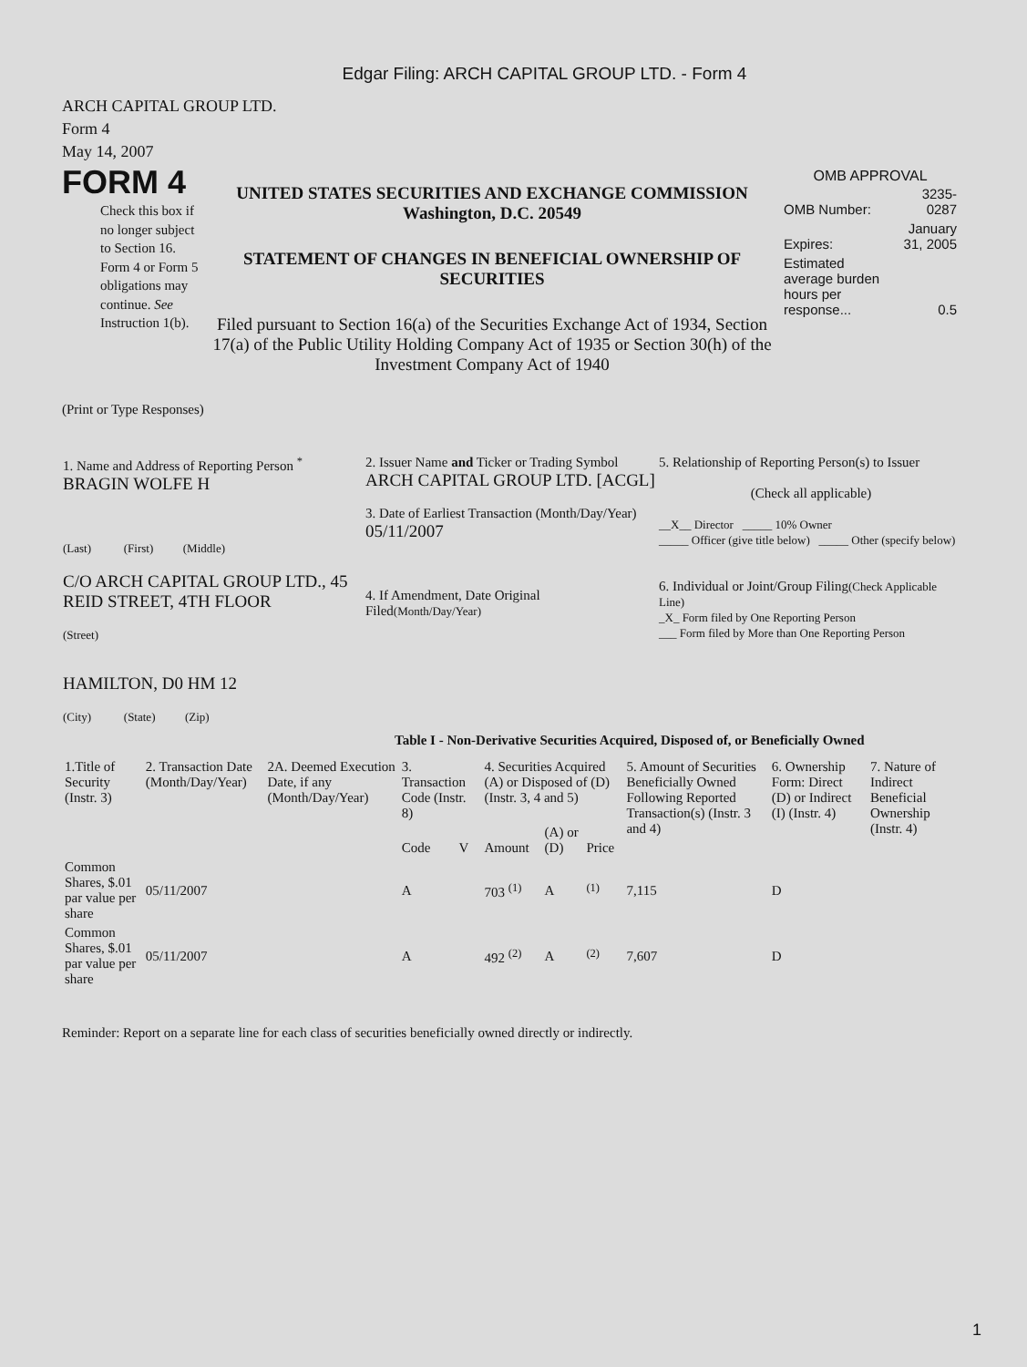Edgar Filing: ARCH CAPITAL GROUP LTD. - Form 4
ARCH CAPITAL GROUP LTD.
Form 4
May 14, 2007
FORM 4
Check this box if no longer subject to Section 16. Form 4 or Form 5 obligations may continue. See Instruction 1(b).
UNITED STATES SECURITIES AND EXCHANGE COMMISSION
Washington, D.C. 20549
STATEMENT OF CHANGES IN BENEFICIAL OWNERSHIP OF SECURITIES
Filed pursuant to Section 16(a) of the Securities Exchange Act of 1934, Section 17(a) of the Public Utility Holding Company Act of 1935 or Section 30(h) of the Investment Company Act of 1940
OMB APPROVAL
| OMB Number: | 3235-0287 |
| Expires: | January 31, 2005 |
| Estimated average burden hours per response... | 0.5 |
(Print or Type Responses)
| 1. Name and Address of Reporting Person <sup>*</sup> BRAGIN WOLFE H (Last) (First) (Middle) C/O ARCH CAPITAL GROUP LTD., 45 REID STREET, 4TH FLOOR (Street) HAMILTON, D0 HM 12 (City) (State) (Zip) | 2. Issuer Name and Ticker or Trading Symbol ARCH CAPITAL GROUP LTD. [ACGL] 3. Date of Earliest Transaction (Month/Day/Year) 05/11/2007 4. If Amendment, Date Original Filed (Month/Day/Year) | 5. Relationship of Reporting Person(s) to Issuer (Check all applicable) __X__ Director _____ 10% Owner _____ Officer (give title below) _____ Other (specify below) 6. Individual or Joint/Group Filing (Check Applicable Line) _X_ Form filed by One Reporting Person ___ Form filed by More than One Reporting Person |
Table I - Non-Derivative Securities Acquired, Disposed of, or Beneficially Owned
| 1.Title of Security (Instr. 3) | 2. Transaction Date (Month/Day/Year) | 2A. Deemed Execution Date, if any (Month/Day/Year) | 3. Transaction Code (Instr. 8) | | 4. Securities Acquired (A) or Disposed of (D) (Instr. 3, 4 and 5) | | | 5. Amount of Securities Beneficially Owned Following Reported Transaction(s) (Instr. 3 and 4) | 6. Ownership Form: Direct (D) or Indirect (I) (Instr. 4) | 7. Nature of Indirect Beneficial Ownership (Instr. 4) |
| --- | --- | --- | --- | --- | --- | --- | --- | --- | --- | --- |
| | | | Code | V | Amount | (A) or (D) | Price | | | |
| Common Shares, $.01 par value per share | 05/11/2007 | | A | | 703 <sup>(1)</sup> | A | <sup>(1)</sup> | 7,115 | D | |
| Common Shares, $.01 par value per share | 05/11/2007 | | A | | 492 <sup>(2)</sup> | A | <sup>(2)</sup> | 7,607 | D | |
Reminder: Report on a separate line for each class of securities beneficially owned directly or indirectly.
1